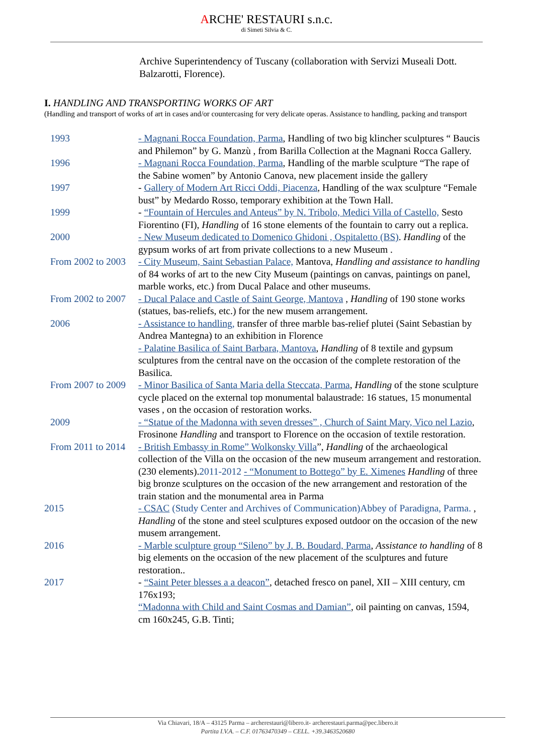ARCHE' RESTAURI s.n.c.
di Simeti Silvia & C.
Archive Superintendency of Tuscany (collaboration with Servizi Museali Dott. Balzarotti, Florence).
I. HANDLING AND TRANSPORTING WORKS OF ART
(Handling and transport of works of art in cases and/or countercasing for very delicate operas. Assistance to handling, packing and transport
1993 - Magnani Rocca Foundation, Parma, Handling of two big klincher sculptures “ Baucis and Philemon” by G. Manzù , from Barilla Collection at the Magnani Rocca Gallery.
1996 - Magnani Rocca Foundation, Parma, Handling of the marble sculpture “The rape of the Sabine women” by Antonio Canova, new placement inside the gallery
1997 - Gallery of Modern Art Ricci Oddi, Piacenza, Handling of the wax sculpture “Female bust” by Medardo Rosso, temporary exhibition at the Town Hall.
1999 - “Fountain of Hercules and Anteus” by N. Tribolo, Medici Villa of Castello, Sesto Fiorentino (FI), Handling of 16 stone elements of the fountain to carry out a replica.
2000 - New Museum dedicated to Domenico Ghidoni , Ospitaletto (BS). Handling of the gypsum works of art from private collections to a new Museum .
From 2002 to 2003
- City Museum, Saint Sebastian Palace, Mantova, Handling and assistance to handling of 84 works of art to the new City Museum (paintings on canvas, paintings on panel, marble works, etc.) from Ducal Palace and other museums.
From 2002 to 2007
- Ducal Palace and Castle of Saint George, Mantova , Handling of 190 stone works (statues, bas-reliefs, etc.) for the new musem arrangement.
2006 - Assistance to handling, transfer of three marble bas-relief plutei (Saint Sebastian by Andrea Mantegna) to an exhibition in Florence
- Palatine Basilica of Saint Barbara, Mantova, Handling of 8 textile and gypsum sculptures from the central nave on the occasion of the complete restoration of the Basilica.
From 2007 to 2009
- Minor Basilica of Santa Maria della Steccata, Parma, Handling of the stone sculpture cycle placed on the external top monumental balaustrade: 16 statues, 15 monumental vases , on the occasion of restoration works.
2009 - “Statue of the Madonna with seven dresses” , Church of Saint Mary, Vico nel Lazio, Frosinone Handling and transport to Florence on the occasion of textile restoration.
From 2011 to 2014
- British Embassy in Rome” Wolkonsky Villa”, Handling of the archaeological collection of the Villa on the occasion of the new museum arrangement and restoration. (230 elements).2011-2012 - “Monument to Bottego” by E. Ximenes Handling of three big bronze sculptures on the occasion of the new arrangement and restoration of the train station and the monumental area in Parma
2015 - CSAC (Study Center and Archives of Communication)Abbey of Paradigna, Parma. , Handling of the stone and steel sculptures exposed outdoor on the occasion of the new musem arrangement.
2016 - Marble sculpture group “Sileno” by J. B. Boudard, Parma, Assistance to handling of 8 big elements on the occasion of the new placement of the sculptures and future restoration..
2017 - “Saint Peter blesses a a deacon”, detached fresco on panel, XII – XIII century, cm 176x193;
“Madonna with Child and Saint Cosmas and Damian”, oil painting on canvas, 1594, cm 160x245, G.B. Tinti;
Via Chiavari, 18/A – 43125 Parma – archerestauri@libero.it- archerestauri.parma@pec.libero.it
Partita I.V.A. – C.F. 01763470349 – CELL. +39.3463520680